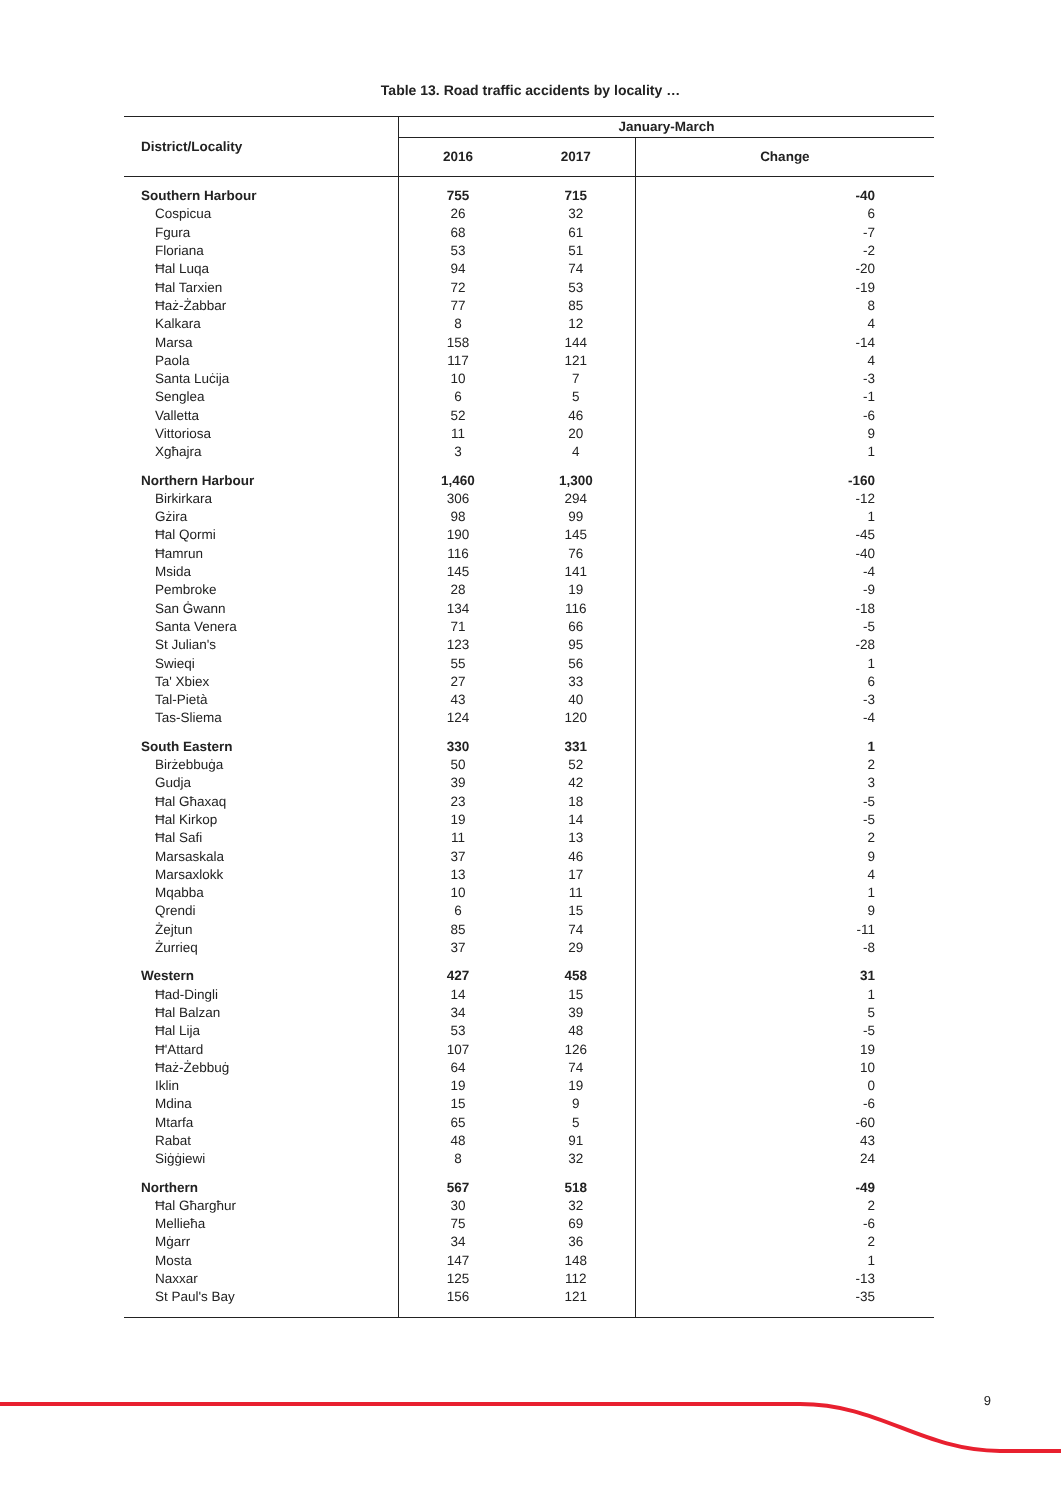Table 13. Road traffic accidents by locality …
| District/Locality | January-March | | |
| --- | --- | --- | --- |
| | 2016 | 2017 | Change |
| Southern Harbour | 755 | 715 | -40 |
| Cospicua | 26 | 32 | 6 |
| Fgura | 68 | 61 | -7 |
| Floriana | 53 | 51 | -2 |
| Ħal Luqa | 94 | 74 | -20 |
| Ħal Tarxien | 72 | 53 | -19 |
| Ħaż-Żabbar | 77 | 85 | 8 |
| Kalkara | 8 | 12 | 4 |
| Marsa | 158 | 144 | -14 |
| Paola | 117 | 121 | 4 |
| Santa Luċija | 10 | 7 | -3 |
| Senglea | 6 | 5 | -1 |
| Valletta | 52 | 46 | -6 |
| Vittoriosa | 11 | 20 | 9 |
| Xgħajra | 3 | 4 | 1 |
| Northern Harbour | 1,460 | 1,300 | -160 |
| Birkirkara | 306 | 294 | -12 |
| Gżira | 98 | 99 | 1 |
| Ħal Qormi | 190 | 145 | -45 |
| Ħamrun | 116 | 76 | -40 |
| Msida | 145 | 141 | -4 |
| Pembroke | 28 | 19 | -9 |
| San Ġwann | 134 | 116 | -18 |
| Santa Venera | 71 | 66 | -5 |
| St Julian's | 123 | 95 | -28 |
| Swieqi | 55 | 56 | 1 |
| Ta' Xbiex | 27 | 33 | 6 |
| Tal-Pietà | 43 | 40 | -3 |
| Tas-Sliema | 124 | 120 | -4 |
| South Eastern | 330 | 331 | 1 |
| Birżebbuġa | 50 | 52 | 2 |
| Gudja | 39 | 42 | 3 |
| Ħal Għaxaq | 23 | 18 | -5 |
| Ħal Kirkop | 19 | 14 | -5 |
| Ħal Safi | 11 | 13 | 2 |
| Marsaskala | 37 | 46 | 9 |
| Marsaxlokk | 13 | 17 | 4 |
| Mqabba | 10 | 11 | 1 |
| Qrendi | 6 | 15 | 9 |
| Żejtun | 85 | 74 | -11 |
| Żurrieq | 37 | 29 | -8 |
| Western | 427 | 458 | 31 |
| Ħad-Dingli | 14 | 15 | 1 |
| Ħal Balzan | 34 | 39 | 5 |
| Ħal Lija | 53 | 48 | -5 |
| Ħ'Attard | 107 | 126 | 19 |
| Ħaż-Żebbuġ | 64 | 74 | 10 |
| Iklin | 19 | 19 | 0 |
| Mdina | 15 | 9 | -6 |
| Mtarfa | 65 | 5 | -60 |
| Rabat | 48 | 91 | 43 |
| Siġġiewi | 8 | 32 | 24 |
| Northern | 567 | 518 | -49 |
| Ħal Għargħur | 30 | 32 | 2 |
| Mellieħa | 75 | 69 | -6 |
| Mġarr | 34 | 36 | 2 |
| Mosta | 147 | 148 | 1 |
| Naxxar | 125 | 112 | -13 |
| St Paul's Bay | 156 | 121 | -35 |
9